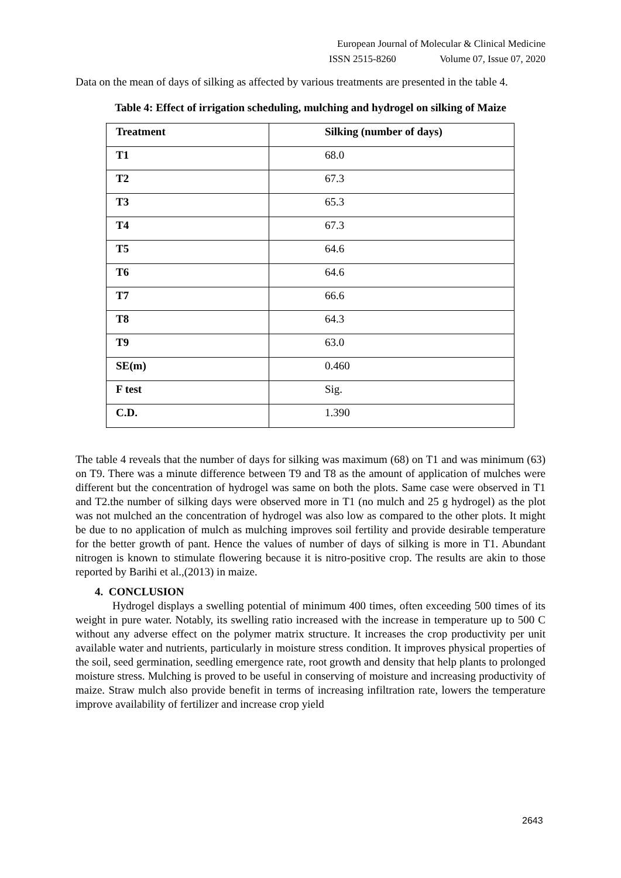European Journal of Molecular & Clinical Medicine
ISSN 2515-8260 Volume 07, Issue 07, 2020
Data on the mean of days of silking as affected by various treatments are presented in the table 4.
Table 4: Effect of irrigation scheduling, mulching and hydrogel on silking of Maize
| Treatment | Silking (number of days) |
| --- | --- |
| T1 | 68.0 |
| T2 | 67.3 |
| T3 | 65.3 |
| T4 | 67.3 |
| T5 | 64.6 |
| T6 | 64.6 |
| T7 | 66.6 |
| T8 | 64.3 |
| T9 | 63.0 |
| SE(m) | 0.460 |
| F test | Sig. |
| C.D. | 1.390 |
The table 4 reveals that the number of days for silking was maximum (68) on T1 and was minimum (63) on T9. There was a minute difference between T9 and T8 as the amount of application of mulches were different but the concentration of hydrogel was same on both the plots. Same case were observed in T1 and T2.the number of silking days were observed more in T1 (no mulch and 25 g hydrogel) as the plot was not mulched an the concentration of hydrogel was also low as compared to the other plots. It might be due to no application of mulch as mulching improves soil fertility and provide desirable temperature for the better growth of pant. Hence the values of number of days of silking is more in T1. Abundant nitrogen is known to stimulate flowering because it is nitro-positive crop. The results are akin to those reported by Barihi et al.,(2013) in maize.
4. CONCLUSION
Hydrogel displays a swelling potential of minimum 400 times, often exceeding 500 times of its weight in pure water. Notably, its swelling ratio increased with the increase in temperature up to 500 C without any adverse effect on the polymer matrix structure. It increases the crop productivity per unit available water and nutrients, particularly in moisture stress condition. It improves physical properties of the soil, seed germination, seedling emergence rate, root growth and density that help plants to prolonged moisture stress. Mulching is proved to be useful in conserving of moisture and increasing productivity of maize. Straw mulch also provide benefit in terms of increasing infiltration rate, lowers the temperature improve availability of fertilizer and increase crop yield
2643